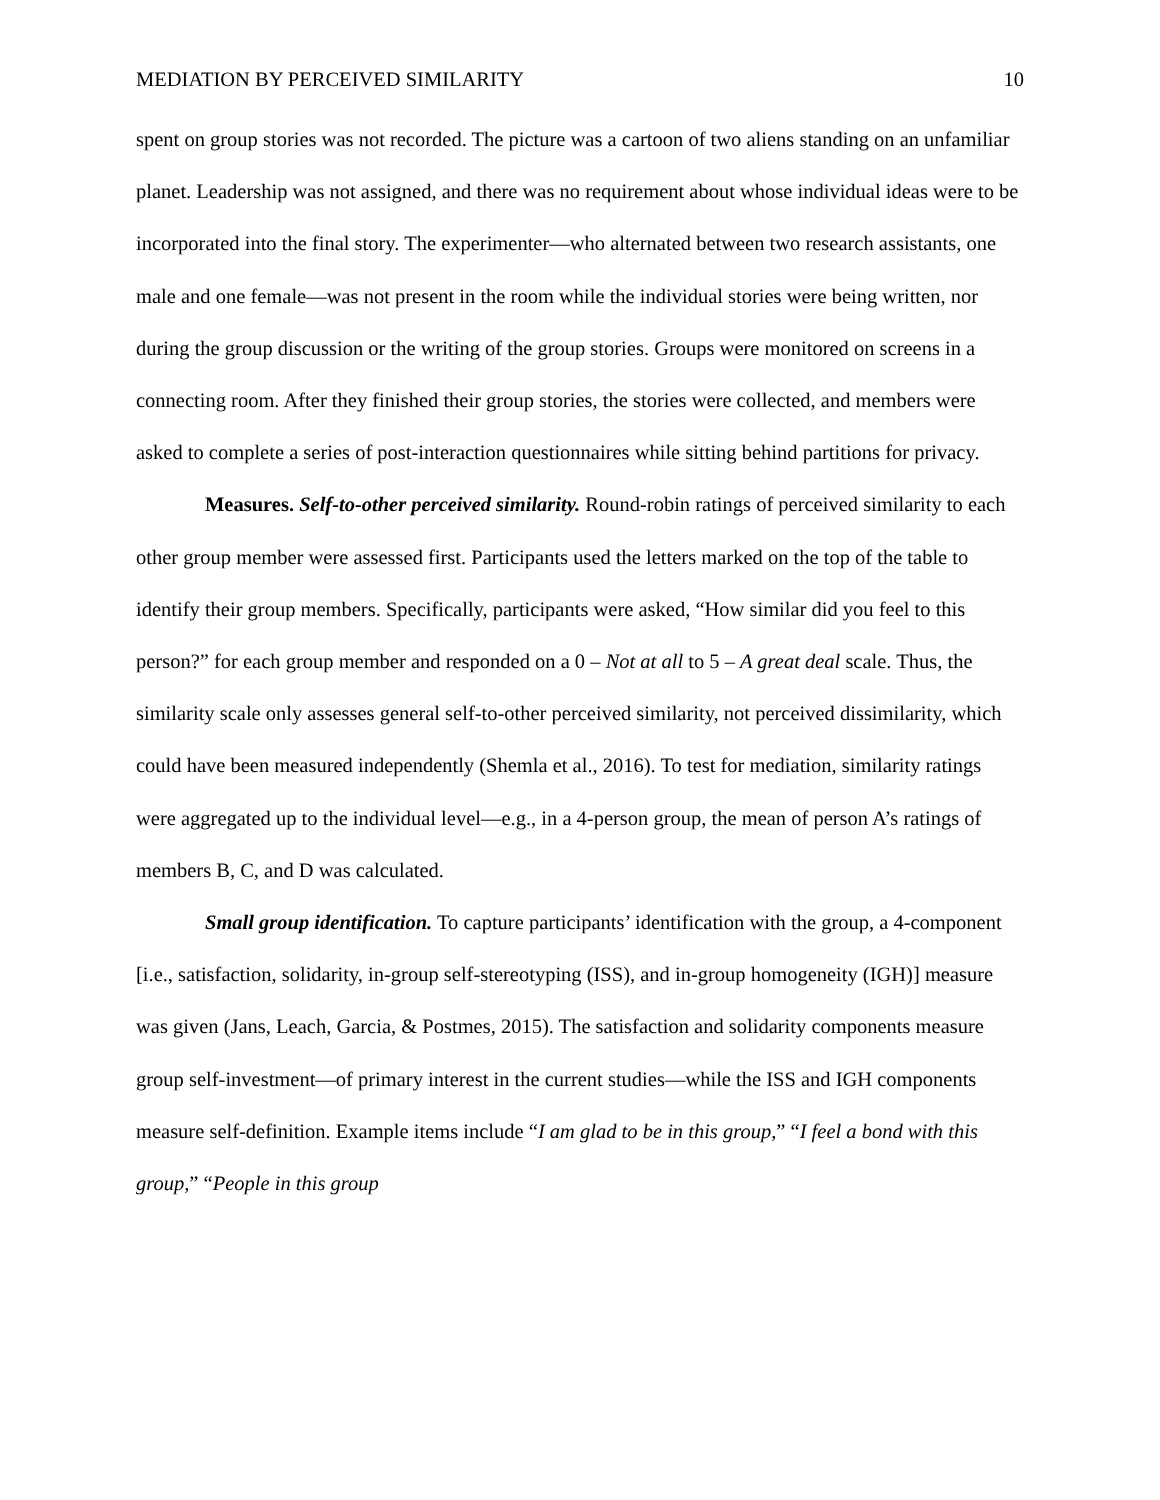MEDIATION BY PERCEIVED SIMILARITY 10
spent on group stories was not recorded. The picture was a cartoon of two aliens standing on an unfamiliar planet. Leadership was not assigned, and there was no requirement about whose individual ideas were to be incorporated into the final story. The experimenter—who alternated between two research assistants, one male and one female—was not present in the room while the individual stories were being written, nor during the group discussion or the writing of the group stories. Groups were monitored on screens in a connecting room. After they finished their group stories, the stories were collected, and members were asked to complete a series of post-interaction questionnaires while sitting behind partitions for privacy.
Measures. Self-to-other perceived similarity. Round-robin ratings of perceived similarity to each other group member were assessed first. Participants used the letters marked on the top of the table to identify their group members. Specifically, participants were asked, “How similar did you feel to this person?” for each group member and responded on a 0 – Not at all to 5 – A great deal scale. Thus, the similarity scale only assesses general self-to-other perceived similarity, not perceived dissimilarity, which could have been measured independently (Shemla et al., 2016). To test for mediation, similarity ratings were aggregated up to the individual level—e.g., in a 4-person group, the mean of person A’s ratings of members B, C, and D was calculated.
Small group identification. To capture participants’ identification with the group, a 4-component [i.e., satisfaction, solidarity, in-group self-stereotyping (ISS), and in-group homogeneity (IGH)] measure was given (Jans, Leach, Garcia, & Postmes, 2015). The satisfaction and solidarity components measure group self-investment—of primary interest in the current studies—while the ISS and IGH components measure self-definition. Example items include “I am glad to be in this group,” “I feel a bond with this group,” “People in this group